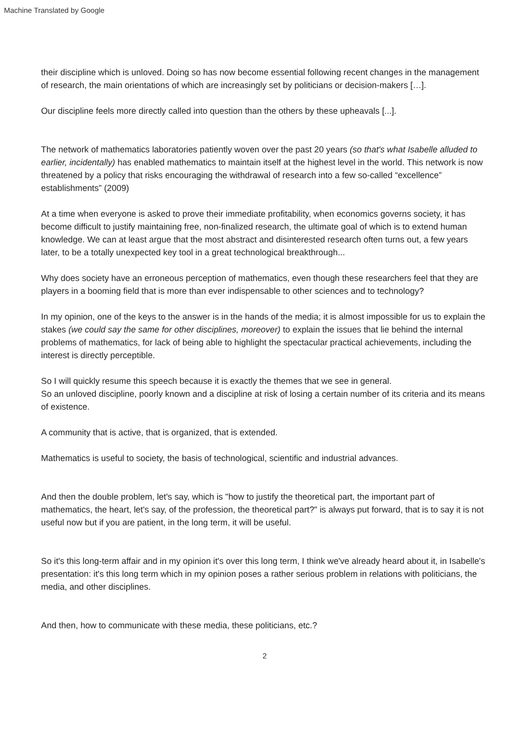Machine Translated by Google
their discipline which is unloved. Doing so has now become essential following recent changes in the management of research, the main orientations of which are increasingly set by politicians or decision-makers […].
Our discipline feels more directly called into question than the others by these upheavals [...].
The network of mathematics laboratories patiently woven over the past 20 years (so that's what Isabelle alluded to earlier, incidentally) has enabled mathematics to maintain itself at the highest level in the world. This network is now threatened by a policy that risks encouraging the withdrawal of research into a few so-called “excellence” establishments” (2009)
At a time when everyone is asked to prove their immediate profitability, when economics governs society, it has become difficult to justify maintaining free, non-finalized research, the ultimate goal of which is to extend human knowledge. We can at least argue that the most abstract and disinterested research often turns out, a few years later, to be a totally unexpected key tool in a great technological breakthrough...
Why does society have an erroneous perception of mathematics, even though these researchers feel that they are players in a booming field that is more than ever indispensable to other sciences and to technology?
In my opinion, one of the keys to the answer is in the hands of the media; it is almost impossible for us to explain the stakes (we could say the same for other disciplines, moreover) to explain the issues that lie behind the internal problems of mathematics, for lack of being able to highlight the spectacular practical achievements, including the interest is directly perceptible.
So I will quickly resume this speech because it is exactly the themes that we see in general.
So an unloved discipline, poorly known and a discipline at risk of losing a certain number of its criteria and its means of existence.
A community that is active, that is organized, that is extended.
Mathematics is useful to society, the basis of technological, scientific and industrial advances.
And then the double problem, let's say, which is "how to justify the theoretical part, the important part of mathematics, the heart, let's say, of the profession, the theoretical part?" is always put forward, that is to say it is not useful now but if you are patient, in the long term, it will be useful.
So it's this long-term affair and in my opinion it's over this long term, I think we've already heard about it, in Isabelle's presentation: it's this long term which in my opinion poses a rather serious problem in relations with politicians, the media, and other disciplines.
And then, how to communicate with these media, these politicians, etc.?
2